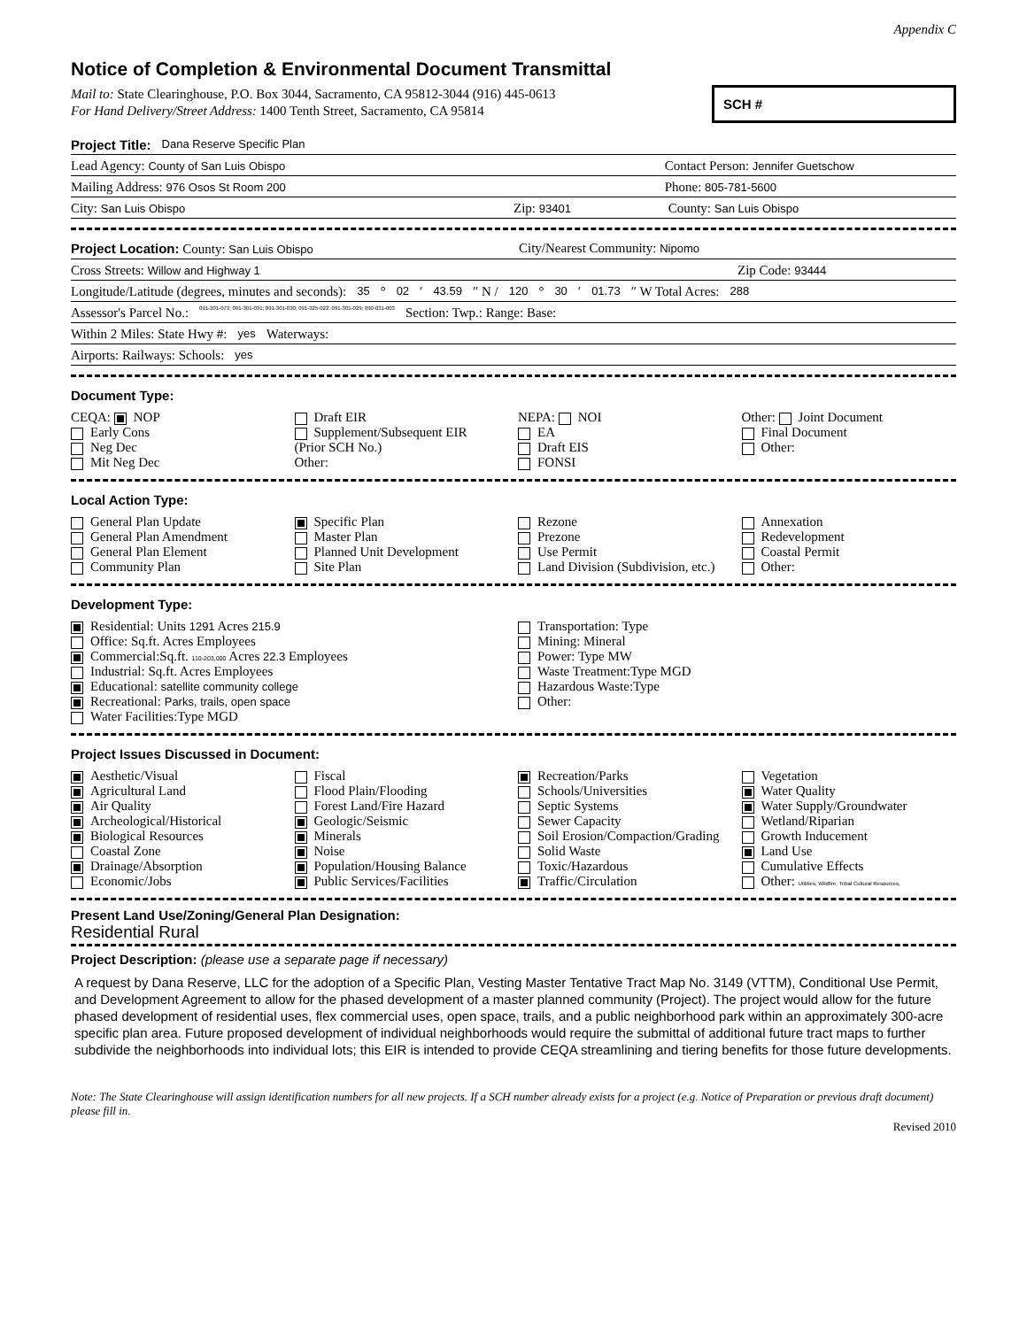Appendix C
Notice of Completion & Environmental Document Transmittal
Mail to: State Clearinghouse, P.O. Box 3044, Sacramento, CA 95812-3044 (916) 445-0613
For Hand Delivery/Street Address: 1400 Tenth Street, Sacramento, CA 95814
SCH #
Project Title: Dana Reserve Specific Plan
Lead Agency: County of San Luis Obispo Contact Person: Jennifer Guetschow
Mailing Address: 976 Osos St Room 200 Phone: 805-781-5600
City: San Luis Obispo Zip: 93401 County: San Luis Obispo
Project Location: County: San Luis Obispo City/Nearest Community: Nipomo
Cross Streets: Willow and Highway 1 Zip Code: 93444
Longitude/Latitude (degrees, minutes and seconds): 35 ° 02 ′ 43.59 ″ N / 120 ° 30 ′ 01.73 ″ W Total Acres: 288
Assessor's Parcel No.: 091-301-073; 091-301-031; 091-301-030; 091-325-022; 091-301-029; 090-031-003 Section: Twp.: Range: Base:
Within 2 Miles: State Hwy #: yes Waterways:
Airports: Railways: Schools: yes
Document Type:
CEQA: NOP
Early Cons
Neg Dec
Mit Neg Dec
Draft EIR
Supplement/Subsequent EIR
(Prior SCH No.)
Other:
NEPA: NOI
EA
Draft EIS
FONSI
Other: Joint Document
Final Document
Other:
Local Action Type:
General Plan Update
General Plan Amendment
General Plan Element
Community Plan
Specific Plan
Master Plan
Planned Unit Development
Site Plan
Rezone
Prezone
Use Permit
Land Division (Subdivision, etc.)
Annexation
Redevelopment
Coastal Permit
Other:
Development Type:
Residential: Units 1291 Acres 215.9
Office: Sq.ft. Acres Employees
Commercial:Sq.ft. 110-203,000 Acres 22.3 Employees
Industrial: Sq.ft. Acres Employees
Educational: satellite community college
Recreational: Parks, trails, open space
Water Facilities:Type MGD
Transportation: Type
Mining: Mineral
Power: Type MW
Waste Treatment:Type MGD
Hazardous Waste:Type
Other:
Project Issues Discussed in Document:
Aesthetic/Visual
Agricultural Land
Air Quality
Archeological/Historical
Biological Resources
Coastal Zone
Drainage/Absorption
Economic/Jobs
Fiscal
Flood Plain/Flooding
Forest Land/Fire Hazard
Geologic/Seismic
Minerals
Noise
Population/Housing Balance
Public Services/Facilities
Recreation/Parks
Schools/Universities
Septic Systems
Sewer Capacity
Soil Erosion/Compaction/Grading
Solid Waste
Toxic/Hazardous
Traffic/Circulation
Vegetation
Water Quality
Water Supply/Groundwater
Wetland/Riparian
Growth Inducement
Land Use
Cumulative Effects
Other: Utilities, Wildfire, Tribal Cultural Resources,
Present Land Use/Zoning/General Plan Designation:
Residential Rural
Project Description: (please use a separate page if necessary)
A request by Dana Reserve, LLC for the adoption of a Specific Plan, Vesting Master Tentative Tract Map No. 3149 (VTTM), Conditional Use Permit, and Development Agreement to allow for the phased development of a master planned community (Project). The project would allow for the future phased development of residential uses, flex commercial uses, open space, trails, and a public neighborhood park within an approximately 300-acre specific plan area. Future proposed development of individual neighborhoods would require the submittal of additional future tract maps to further subdivide the neighborhoods into individual lots; this EIR is intended to provide CEQA streamlining and tiering benefits for those future developments.
Note: The State Clearinghouse will assign identification numbers for all new projects. If a SCH number already exists for a project (e.g. Notice of Preparation or previous draft document) please fill in.
Revised 2010